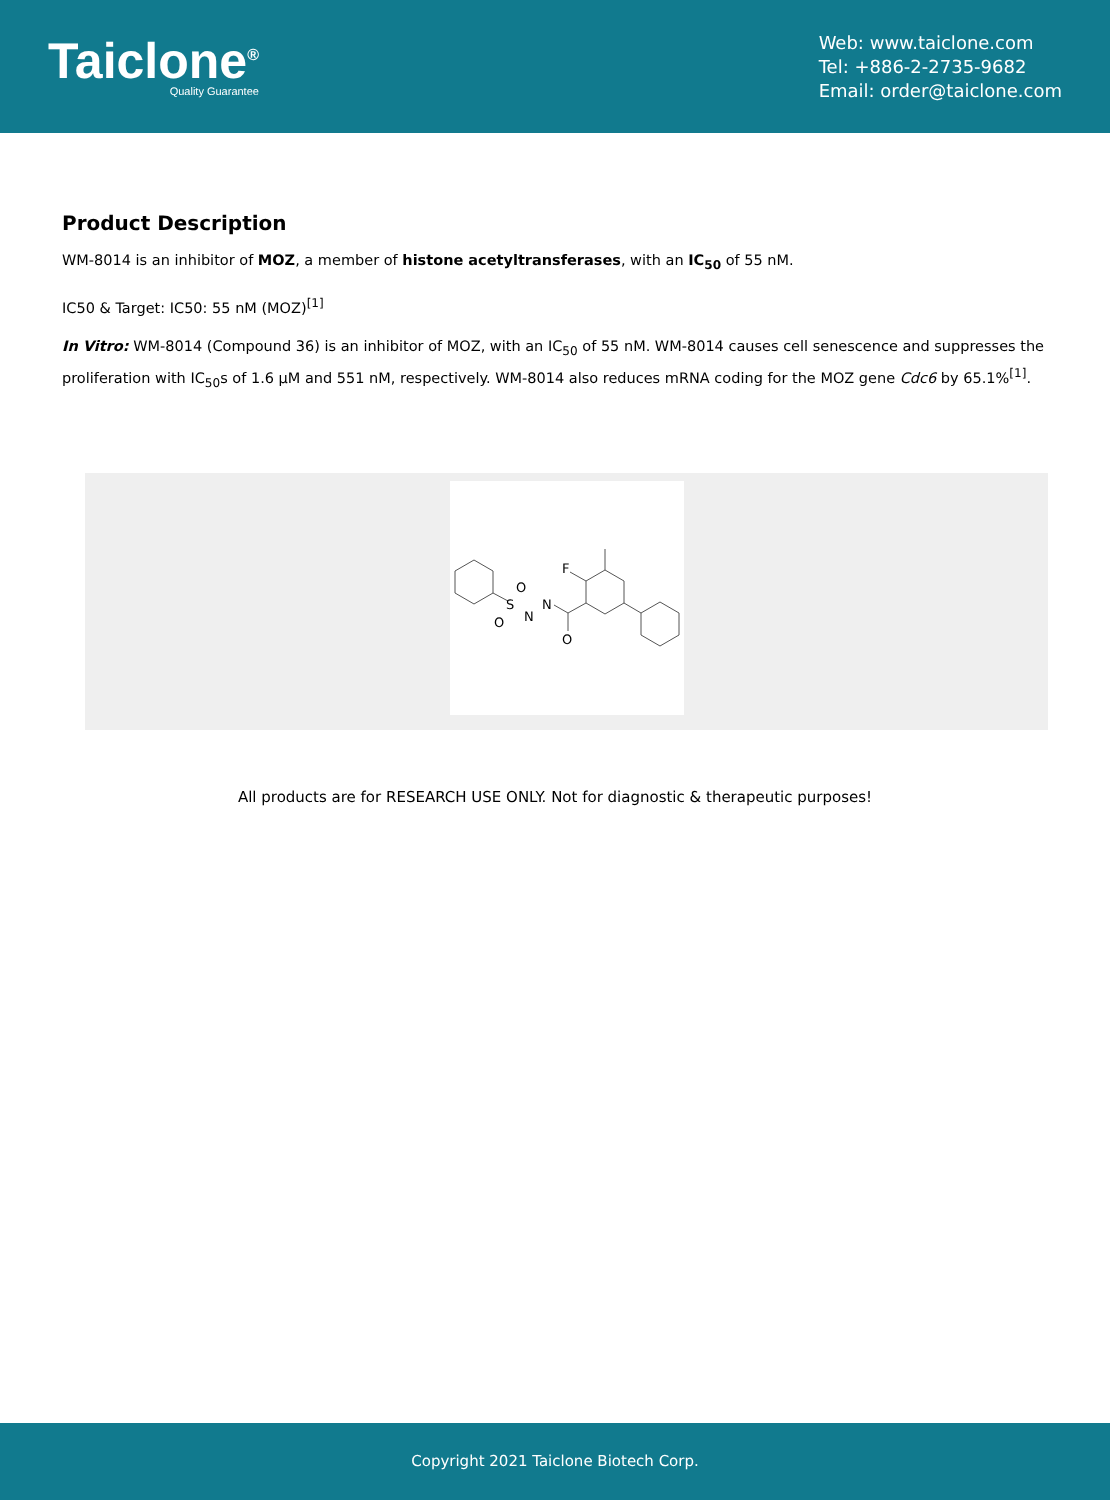Taiclone<sup>®</sup>
Quality Guarantee
Web: www.taiclone.com
Tel: +886-2-2735-9682
Email: order@taiclone.com
Product Description
WM-8014 is an inhibitor of MOZ, a member of histone acetyltransferases, with an IC<sub>50</sub> of 55 nM.
IC50 & Target: IC50: 55 nM (MOZ)<sup>[1]</sup>
In Vitro: WM-8014 (Compound 36) is an inhibitor of MOZ, with an IC<sub>50</sub> of 55 nM. WM-8014 causes cell senescence and suppresses the proliferation with IC<sub>50</sub>s of 1.6 μM and 551 nM, respectively. WM-8014 also reduces mRNA coding for the MOZ gene Cdc6 by 65.1%<sup>[1]</sup>.
S
O
O
N
N
O
F
All products are for RESEARCH USE ONLY. Not for diagnostic & therapeutic purposes!
Copyright 2021 Taiclone Biotech Corp.